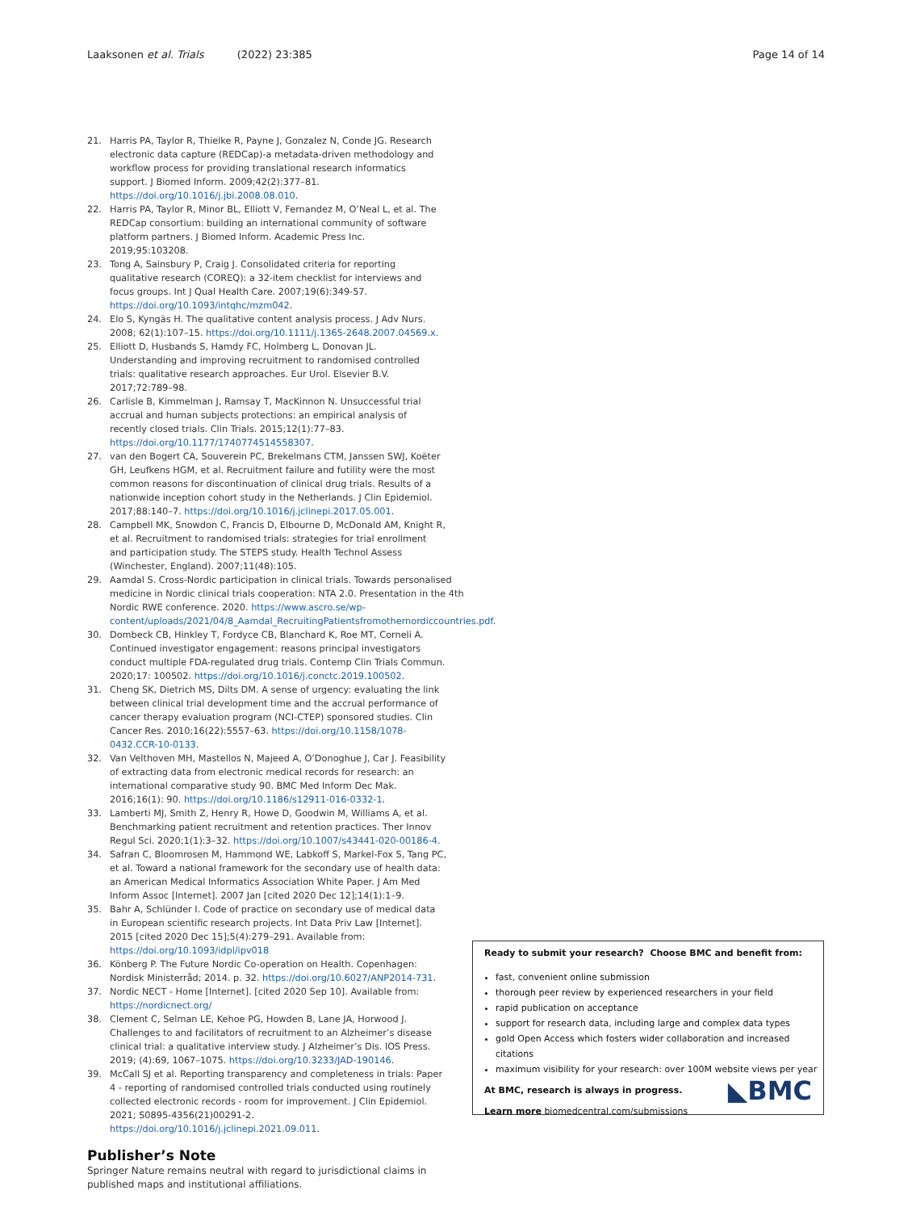Laaksonen et al. Trials (2022) 23:385 Page 14 of 14
21. Harris PA, Taylor R, Thielke R, Payne J, Gonzalez N, Conde JG. Research electronic data capture (REDCap)-a metadata-driven methodology and workflow process for providing translational research informatics support. J Biomed Inform. 2009;42(2):377–81. https://doi.org/10.1016/j.jbi.2008.08.010.
22. Harris PA, Taylor R, Minor BL, Elliott V, Fernandez M, O’Neal L, et al. The REDCap consortium: building an international community of software platform partners. J Biomed Inform. Academic Press Inc. 2019;95:103208.
23. Tong A, Sainsbury P, Craig J. Consolidated criteria for reporting qualitative research (COREQ): a 32-item checklist for interviews and focus groups. Int J Qual Health Care. 2007;19(6):349-57. https://doi.org/10.1093/intqhc/mzm042.
24. Elo S, Kyngäs H. The qualitative content analysis process. J Adv Nurs. 2008; 62(1):107–15. https://doi.org/10.1111/j.1365-2648.2007.04569.x.
25. Elliott D, Husbands S, Hamdy FC, Holmberg L, Donovan JL. Understanding and improving recruitment to randomised controlled trials: qualitative research approaches. Eur Urol. Elsevier B.V. 2017;72:789–98.
26. Carlisle B, Kimmelman J, Ramsay T, MacKinnon N. Unsuccessful trial accrual and human subjects protections: an empirical analysis of recently closed trials. Clin Trials. 2015;12(1):77–83. https://doi.org/10.1177/1740774514558307.
27. van den Bogert CA, Souverein PC, Brekelmans CTM, Janssen SWJ, Koëter GH, Leufkens HGM, et al. Recruitment failure and futility were the most common reasons for discontinuation of clinical drug trials. Results of a nationwide inception cohort study in the Netherlands. J Clin Epidemiol. 2017;88:140–7. https://doi.org/10.1016/j.jclinepi.2017.05.001.
28. Campbell MK, Snowdon C, Francis D, Elbourne D, McDonald AM, Knight R, et al. Recruitment to randomised trials: strategies for trial enrollment and participation study. The STEPS study. Health Technol Assess (Winchester, England). 2007;11(48):105.
29. Aamdal S. Cross-Nordic participation in clinical trials. Towards personalised medicine in Nordic clinical trials cooperation: NTA 2.0. Presentation in the 4th Nordic RWE conference. 2020. https://www.ascro.se/wp-content/uploads/2021/04/8_Aamdal_RecruitingPatientsfromothernordiccountries.pdf.
30. Dombeck CB, Hinkley T, Fordyce CB, Blanchard K, Roe MT, Corneli A. Continued investigator engagement: reasons principal investigators conduct multiple FDA-regulated drug trials. Contemp Clin Trials Commun. 2020;17: 100502. https://doi.org/10.1016/j.conctc.2019.100502.
31. Cheng SK, Dietrich MS, Dilts DM. A sense of urgency: evaluating the link between clinical trial development time and the accrual performance of cancer therapy evaluation program (NCI-CTEP) sponsored studies. Clin Cancer Res. 2010;16(22):5557–63. https://doi.org/10.1158/1078-0432.CCR-10-0133.
32. Van Velthoven MH, Mastellos N, Majeed A, O’Donoghue J, Car J. Feasibility of extracting data from electronic medical records for research: an international comparative study 90. BMC Med Inform Dec Mak. 2016;16(1): 90. https://doi.org/10.1186/s12911-016-0332-1.
33. Lamberti MJ, Smith Z, Henry R, Howe D, Goodwin M, Williams A, et al. Benchmarking patient recruitment and retention practices. Ther Innov Regul Sci. 2020;1(1):3–32. https://doi.org/10.1007/s43441-020-00186-4.
34. Safran C, Bloomrosen M, Hammond WE, Labkoff S, Markel-Fox S, Tang PC, et al. Toward a national framework for the secondary use of health data: an American Medical Informatics Association White Paper. J Am Med Inform Assoc [Internet]. 2007 Jan [cited 2020 Dec 12];14(1):1–9.
35. Bahr A, Schlünder I. Code of practice on secondary use of medical data in European scientific research projects. Int Data Priv Law [Internet]. 2015 [cited 2020 Dec 15];5(4):279–291. Available from: https://doi.org/10.1093/idpl/ipv018
36. Könberg P. The Future Nordic Co-operation on Health. Copenhagen: Nordisk Ministerråd; 2014. p. 32. https://doi.org/10.6027/ANP2014-731.
37. Nordic NECT - Home [Internet]. [cited 2020 Sep 10]. Available from: https://nordicnect.org/
38. Clement C, Selman LE, Kehoe PG, Howden B, Lane JA, Horwood J. Challenges to and facilitators of recruitment to an Alzheimer’s disease clinical trial: a qualitative interview study. J Alzheimer’s Dis. IOS Press. 2019; (4):69, 1067–1075. https://doi.org/10.3233/JAD-190146.
39. McCall SJ et al. Reporting transparency and completeness in trials: Paper 4 - reporting of randomised controlled trials conducted using routinely collected electronic records - room for improvement. J Clin Epidemiol. 2021; S0895-4356(21)00291-2. https://doi.org/10.1016/j.jclinepi.2021.09.011.
Publisher’s Note
Springer Nature remains neutral with regard to jurisdictional claims in published maps and institutional affiliations.
Ready to submit your research? Choose BMC and benefit from:
fast, convenient online submission
thorough peer review by experienced researchers in your field
rapid publication on acceptance
support for research data, including large and complex data types
gold Open Access which fosters wider collaboration and increased citations
maximum visibility for your research: over 100M website views per year
At BMC, research is always in progress.
Learn more biomedcentral.com/submissions
◣BMC